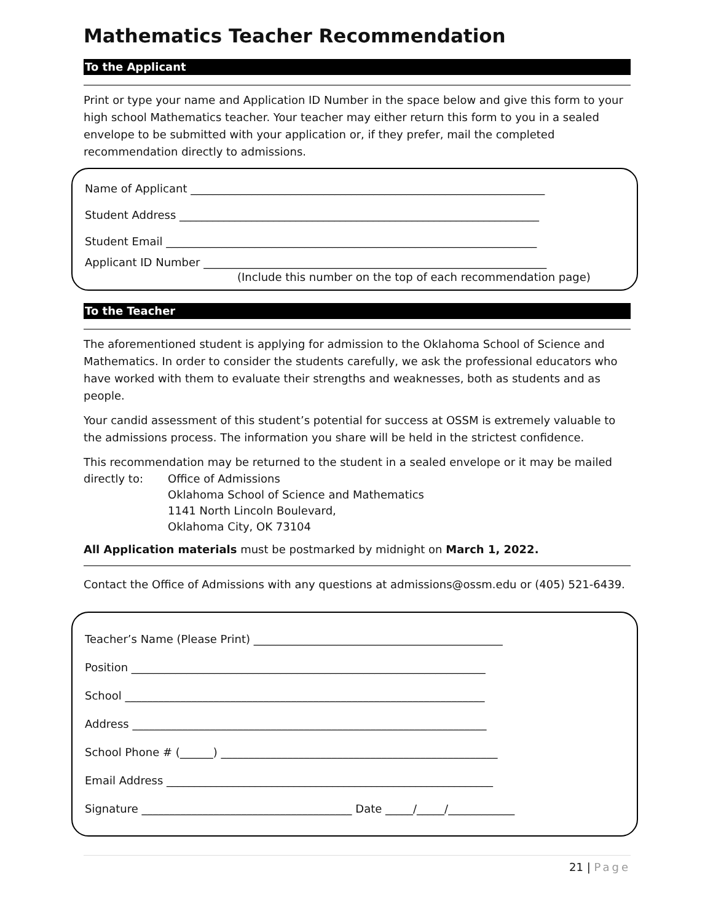Mathematics Teacher Recommendation
To the Applicant
Print or type your name and Application ID Number in the space below and give this form to your high school Mathematics teacher. Your teacher may either return this form to you in a sealed envelope to be submitted with your application or, if they prefer, mail the completed recommendation directly to admissions.
Name of Applicant ________________________________________________________________
Student Address _________________________________________________________________
Student Email ___________________________________________________________________
Applicant ID Number ______________________________________________________________
(Include this number on the top of each recommendation page)
To the Teacher
The aforementioned student is applying for admission to the Oklahoma School of Science and Mathematics. In order to consider the students carefully, we ask the professional educators who have worked with them to evaluate their strengths and weaknesses, both as students and as people.
Your candid assessment of this student’s potential for success at OSSM is extremely valuable to the admissions process. The information you share will be held in the strictest confidence.
This recommendation may be returned to the student in a sealed envelope or it may be mailed
directly to: Office of Admissions
Oklahoma School of Science and Mathematics
1141 North Lincoln Boulevard,
Oklahoma City, OK 73104
All Application materials must be postmarked by midnight on March 1, 2022.
Contact the Office of Admissions with any questions at admissions@ossm.edu or (405) 521-6439.
Teacher’s Name (Please Print) _____________________________________________
Position ________________________________________________________________
School _________________________________________________________________
Address ________________________________________________________________
School Phone # (______) __________________________________________________
Email Address ___________________________________________________________
Signature ______________________________________ Date _____/_____/____________
21 | Page